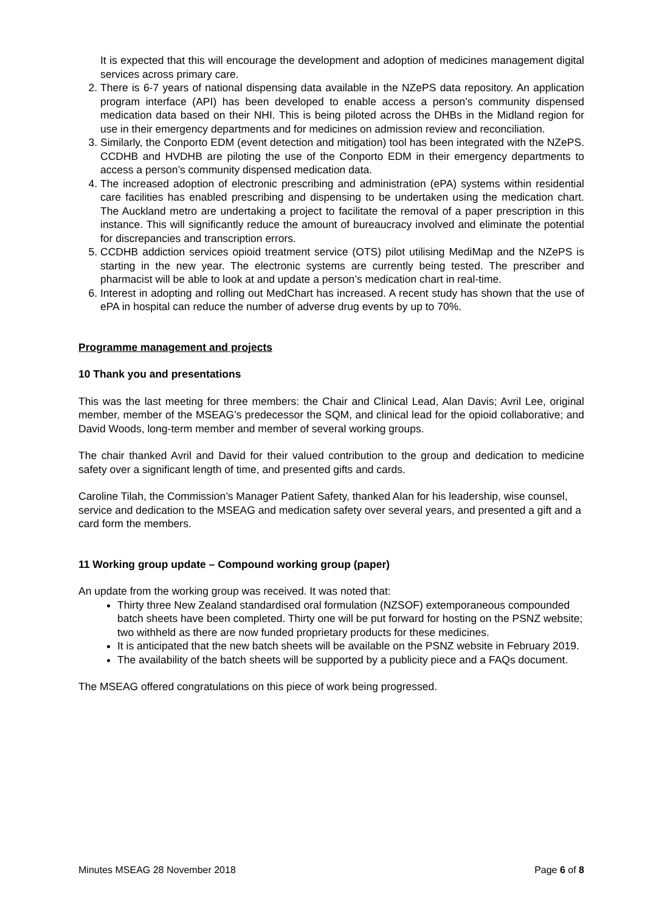It is expected that this will encourage the development and adoption of medicines management digital services across primary care.
2. There is 6-7 years of national dispensing data available in the NZePS data repository. An application program interface (API) has been developed to enable access a person’s community dispensed medication data based on their NHI. This is being piloted across the DHBs in the Midland region for use in their emergency departments and for medicines on admission review and reconciliation.
3. Similarly, the Conporto EDM (event detection and mitigation) tool has been integrated with the NZePS. CCDHB and HVDHB are piloting the use of the Conporto EDM in their emergency departments to access a person’s community dispensed medication data.
4. The increased adoption of electronic prescribing and administration (ePA) systems within residential care facilities has enabled prescribing and dispensing to be undertaken using the medication chart. The Auckland metro are undertaking a project to facilitate the removal of a paper prescription in this instance. This will significantly reduce the amount of bureaucracy involved and eliminate the potential for discrepancies and transcription errors.
5. CCDHB addiction services opioid treatment service (OTS) pilot utilising MediMap and the NZePS is starting in the new year. The electronic systems are currently being tested. The prescriber and pharmacist will be able to look at and update a person’s medication chart in real-time.
6. Interest in adopting and rolling out MedChart has increased. A recent study has shown that the use of ePA in hospital can reduce the number of adverse drug events by up to 70%.
Programme management and projects
10 Thank you and presentations
This was the last meeting for three members: the Chair and Clinical Lead, Alan Davis; Avril Lee, original member, member of the MSEAG’s predecessor the SQM, and clinical lead for the opioid collaborative; and David Woods, long-term member and member of several working groups.
The chair thanked Avril and David for their valued contribution to the group and dedication to medicine safety over a significant length of time, and presented gifts and cards.
Caroline Tilah, the Commission’s Manager Patient Safety, thanked Alan for his leadership, wise counsel, service and dedication to the MSEAG and medication safety over several years, and presented a gift and a card form the members.
11 Working group update – Compound working group (paper)
An update from the working group was received. It was noted that:
Thirty three New Zealand standardised oral formulation (NZSOF) extemporaneous compounded batch sheets have been completed. Thirty one will be put forward for hosting on the PSNZ website; two withheld as there are now funded proprietary products for these medicines.
It is anticipated that the new batch sheets will be available on the PSNZ website in February 2019.
The availability of the batch sheets will be supported by a publicity piece and a FAQs document.
The MSEAG offered congratulations on this piece of work being progressed.
Minutes MSEAG 28 November 2018 Page 6 of 8